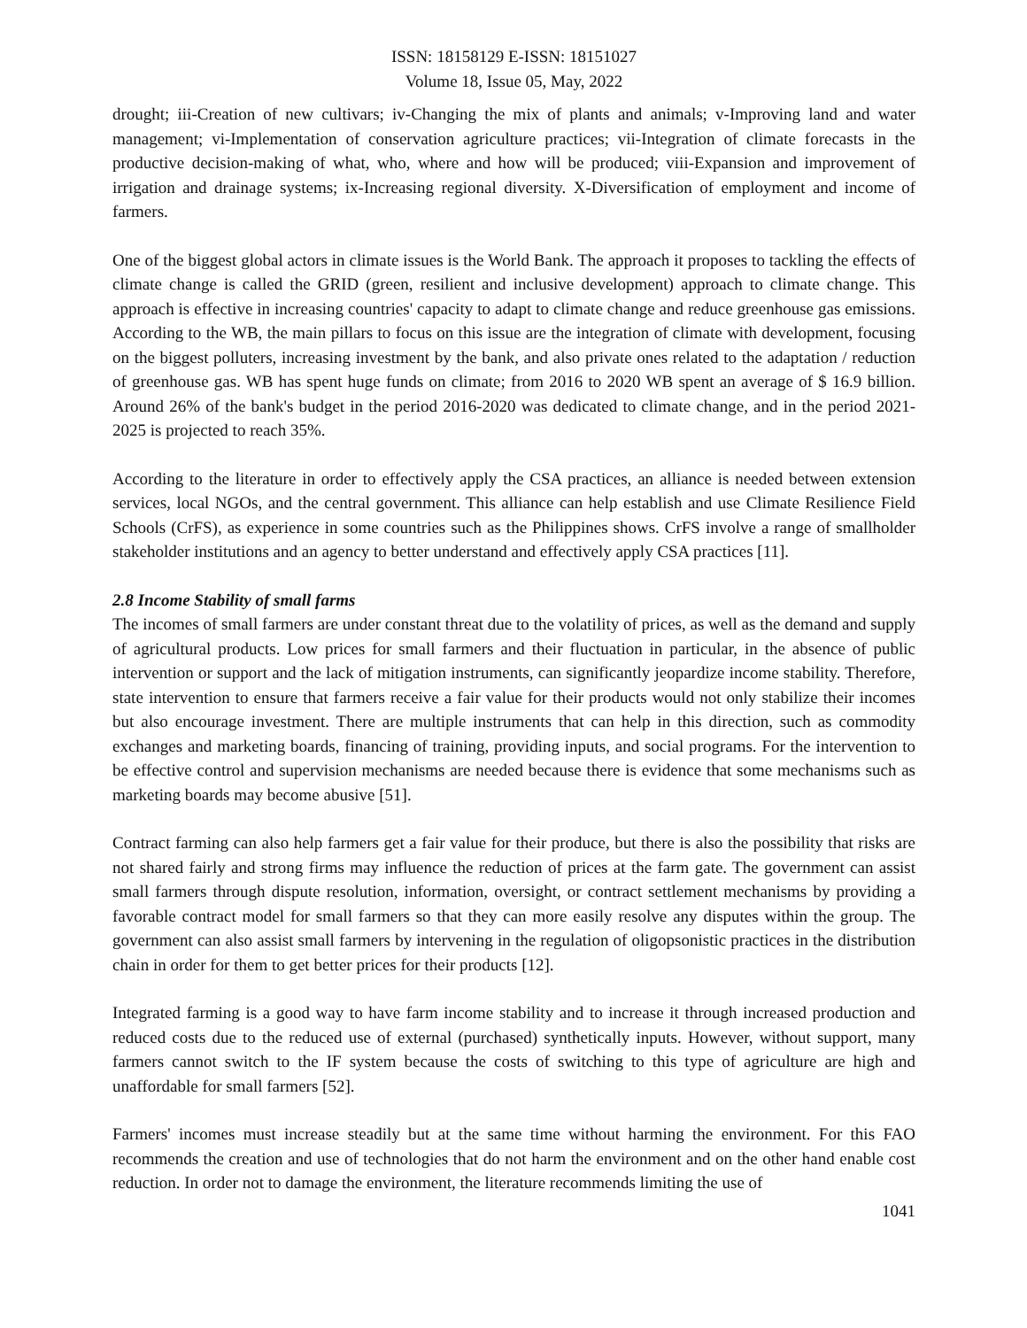ISSN: 18158129 E-ISSN: 18151027
Volume 18, Issue 05, May, 2022
drought; iii-Creation of new cultivars; iv-Changing the mix of plants and animals; v-Improving land and water management; vi-Implementation of conservation agriculture practices; vii-Integration of climate forecasts in the productive decision-making of what, who, where and how will be produced; viii-Expansion and improvement of irrigation and drainage systems; ix-Increasing regional diversity. X-Diversification of employment and income of farmers.
One of the biggest global actors in climate issues is the World Bank. The approach it proposes to tackling the effects of climate change is called the GRID (green, resilient and inclusive development) approach to climate change. This approach is effective in increasing countries' capacity to adapt to climate change and reduce greenhouse gas emissions. According to the WB, the main pillars to focus on this issue are the integration of climate with development, focusing on the biggest polluters, increasing investment by the bank, and also private ones related to the adaptation / reduction of greenhouse gas. WB has spent huge funds on climate; from 2016 to 2020 WB spent an average of $ 16.9 billion. Around 26% of the bank's budget in the period 2016-2020 was dedicated to climate change, and in the period 2021-2025 is projected to reach 35%.
According to the literature in order to effectively apply the CSA practices, an alliance is needed between extension services, local NGOs, and the central government. This alliance can help establish and use Climate Resilience Field Schools (CrFS), as experience in some countries such as the Philippines shows. CrFS involve a range of smallholder stakeholder institutions and an agency to better understand and effectively apply CSA practices [11].
2.8 Income Stability of small farms
The incomes of small farmers are under constant threat due to the volatility of prices, as well as the demand and supply of agricultural products. Low prices for small farmers and their fluctuation in particular, in the absence of public intervention or support and the lack of mitigation instruments, can significantly jeopardize income stability. Therefore, state intervention to ensure that farmers receive a fair value for their products would not only stabilize their incomes but also encourage investment. There are multiple instruments that can help in this direction, such as commodity exchanges and marketing boards, financing of training, providing inputs, and social programs. For the intervention to be effective control and supervision mechanisms are needed because there is evidence that some mechanisms such as marketing boards may become abusive [51].
Contract farming can also help farmers get a fair value for their produce, but there is also the possibility that risks are not shared fairly and strong firms may influence the reduction of prices at the farm gate. The government can assist small farmers through dispute resolution, information, oversight, or contract settlement mechanisms by providing a favorable contract model for small farmers so that they can more easily resolve any disputes within the group. The government can also assist small farmers by intervening in the regulation of oligopsonistic practices in the distribution chain in order for them to get better prices for their products [12].
Integrated farming is a good way to have farm income stability and to increase it through increased production and reduced costs due to the reduced use of external (purchased) synthetically inputs. However, without support, many farmers cannot switch to the IF system because the costs of switching to this type of agriculture are high and unaffordable for small farmers [52].
Farmers' incomes must increase steadily but at the same time without harming the environment. For this FAO recommends the creation and use of technologies that do not harm the environment and on the other hand enable cost reduction. In order not to damage the environment, the literature recommends limiting the use of
1041